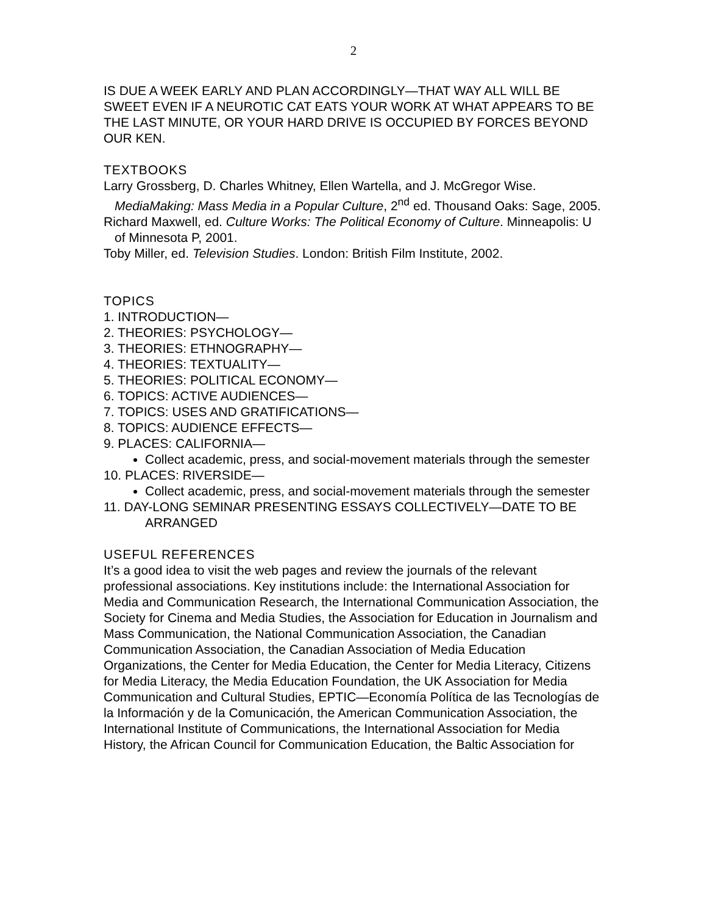2
IS DUE A WEEK EARLY AND PLAN ACCORDINGLY—THAT WAY ALL WILL BE SWEET EVEN IF A NEUROTIC CAT EATS YOUR WORK AT WHAT APPEARS TO BE THE LAST MINUTE, OR YOUR HARD DRIVE IS OCCUPIED BY FORCES BEYOND OUR KEN.
TEXTBOOKS
Larry Grossberg, D. Charles Whitney, Ellen Wartella, and J. McGregor Wise. MediaMaking: Mass Media in a Popular Culture, 2<sup>nd</sup> ed. Thousand Oaks: Sage, 2005.
Richard Maxwell, ed. Culture Works: The Political Economy of Culture. Minneapolis: U of Minnesota P, 2001.
Toby Miller, ed. Television Studies. London: British Film Institute, 2002.
TOPICS
1. INTRODUCTION—
2. THEORIES: PSYCHOLOGY—
3. THEORIES: ETHNOGRAPHY—
4. THEORIES: TEXTUALITY—
5. THEORIES: POLITICAL ECONOMY—
6. TOPICS: ACTIVE AUDIENCES—
7. TOPICS: USES AND GRATIFICATIONS—
8. TOPICS: AUDIENCE EFFECTS—
9. PLACES: CALIFORNIA—
Collect academic, press, and social-movement materials through the semester
10. PLACES: RIVERSIDE—
Collect academic, press, and social-movement materials through the semester
11. DAY-LONG SEMINAR PRESENTING ESSAYS COLLECTIVELY—DATE TO BE ARRANGED
USEFUL REFERENCES
It’s a good idea to visit the web pages and review the journals of the relevant professional associations. Key institutions include: the International Association for Media and Communication Research, the International Communication Association, the Society for Cinema and Media Studies, the Association for Education in Journalism and Mass Communication, the National Communication Association, the Canadian Communication Association, the Canadian Association of Media Education Organizations, the Center for Media Education, the Center for Media Literacy, Citizens for Media Literacy, the Media Education Foundation, the UK Association for Media Communication and Cultural Studies, EPTIC—Economía Política de las Tecnologías de la Información y de la Comunicación, the American Communication Association, the International Institute of Communications, the International Association for Media History, the African Council for Communication Education, the Baltic Association for